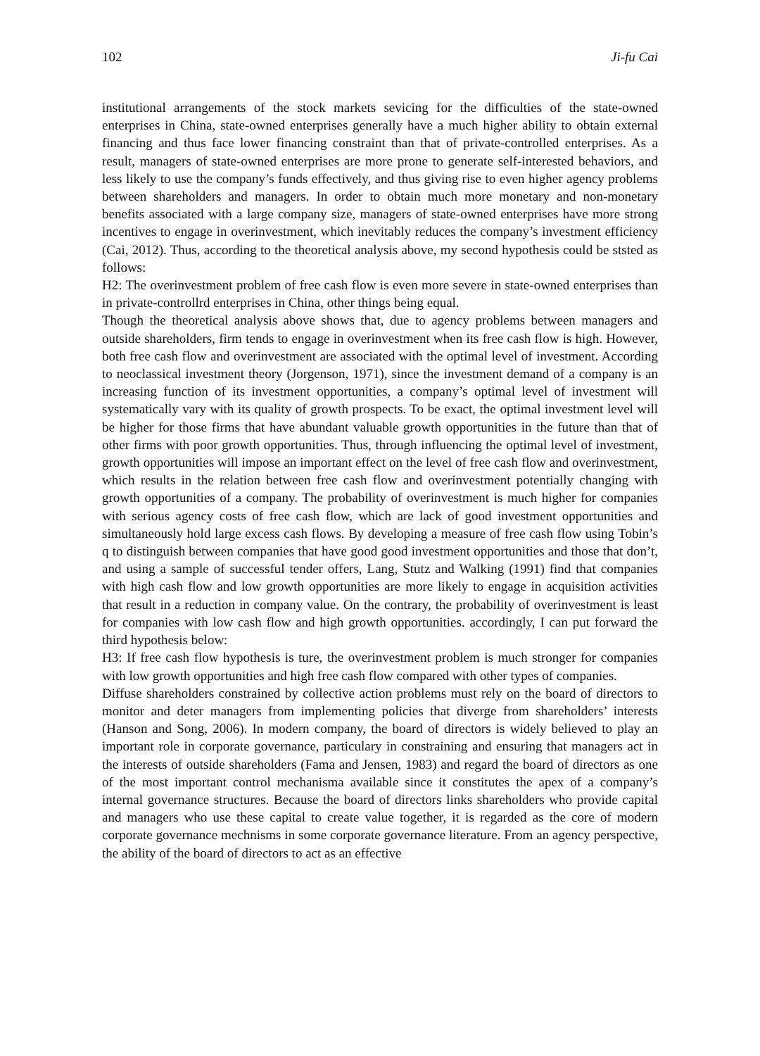102 Ji-fu Cai
institutional arrangements of the stock markets sevicing for the difficulties of the state-owned enterprises in China, state-owned enterprises generally have a much higher ability to obtain external financing and thus face lower financing constraint than that of private-controlled enterprises. As a result, managers of state-owned enterprises are more prone to generate self-interested behaviors, and less likely to use the company’s funds effectively, and thus giving rise to even higher agency problems between shareholders and managers. In order to obtain much more monetary and non-monetary benefits associated with a large company size, managers of state-owned enterprises have more strong incentives to engage in overinvestment, which inevitably reduces the company’s investment efficiency (Cai, 2012). Thus, according to the theoretical analysis above, my second hypothesis could be ststed as follows:
H2: The overinvestment problem of free cash flow is even more severe in state-owned enterprises than in private-controllrd enterprises in China, other things being equal.
Though the theoretical analysis above shows that, due to agency problems between managers and outside shareholders, firm tends to engage in overinvestment when its free cash flow is high. However, both free cash flow and overinvestment are associated with the optimal level of investment. According to neoclassical investment theory (Jorgenson, 1971), since the investment demand of a company is an increasing function of its investment opportunities, a company’s optimal level of investment will systematically vary with its quality of growth prospects. To be exact, the optimal investment level will be higher for those firms that have abundant valuable growth opportunities in the future than that of other firms with poor growth opportunities. Thus, through influencing the optimal level of investment, growth opportunities will impose an important effect on the level of free cash flow and overinvestment, which results in the relation between free cash flow and overinvestment potentially changing with growth opportunities of a company. The probability of overinvestment is much higher for companies with serious agency costs of free cash flow, which are lack of good investment opportunities and simultaneously hold large excess cash flows. By developing a measure of free cash flow using Tobin’s q to distinguish between companies that have good good investment opportunities and those that don’t, and using a sample of successful tender offers, Lang, Stutz and Walking (1991) find that companies with high cash flow and low growth opportunities are more likely to engage in acquisition activities that result in a reduction in company value. On the contrary, the probability of overinvestment is least for companies with low cash flow and high growth opportunities. accordingly, I can put forward the third hypothesis below:
H3: If free cash flow hypothesis is ture, the overinvestment problem is much stronger for companies with low growth opportunities and high free cash flow compared with other types of companies.
Diffuse shareholders constrained by collective action problems must rely on the board of directors to monitor and deter managers from implementing policies that diverge from shareholders’ interests (Hanson and Song, 2006). In modern company, the board of directors is widely believed to play an important role in corporate governance, particulary in constraining and ensuring that managers act in the interests of outside shareholders (Fama and Jensen, 1983) and regard the board of directors as one of the most important control mechanisma available since it constitutes the apex of a company’s internal governance structures. Because the board of directors links shareholders who provide capital and managers who use these capital to create value together, it is regarded as the core of modern corporate governance mechnisms in some corporate governance literature. From an agency perspective, the ability of the board of directors to act as an effective